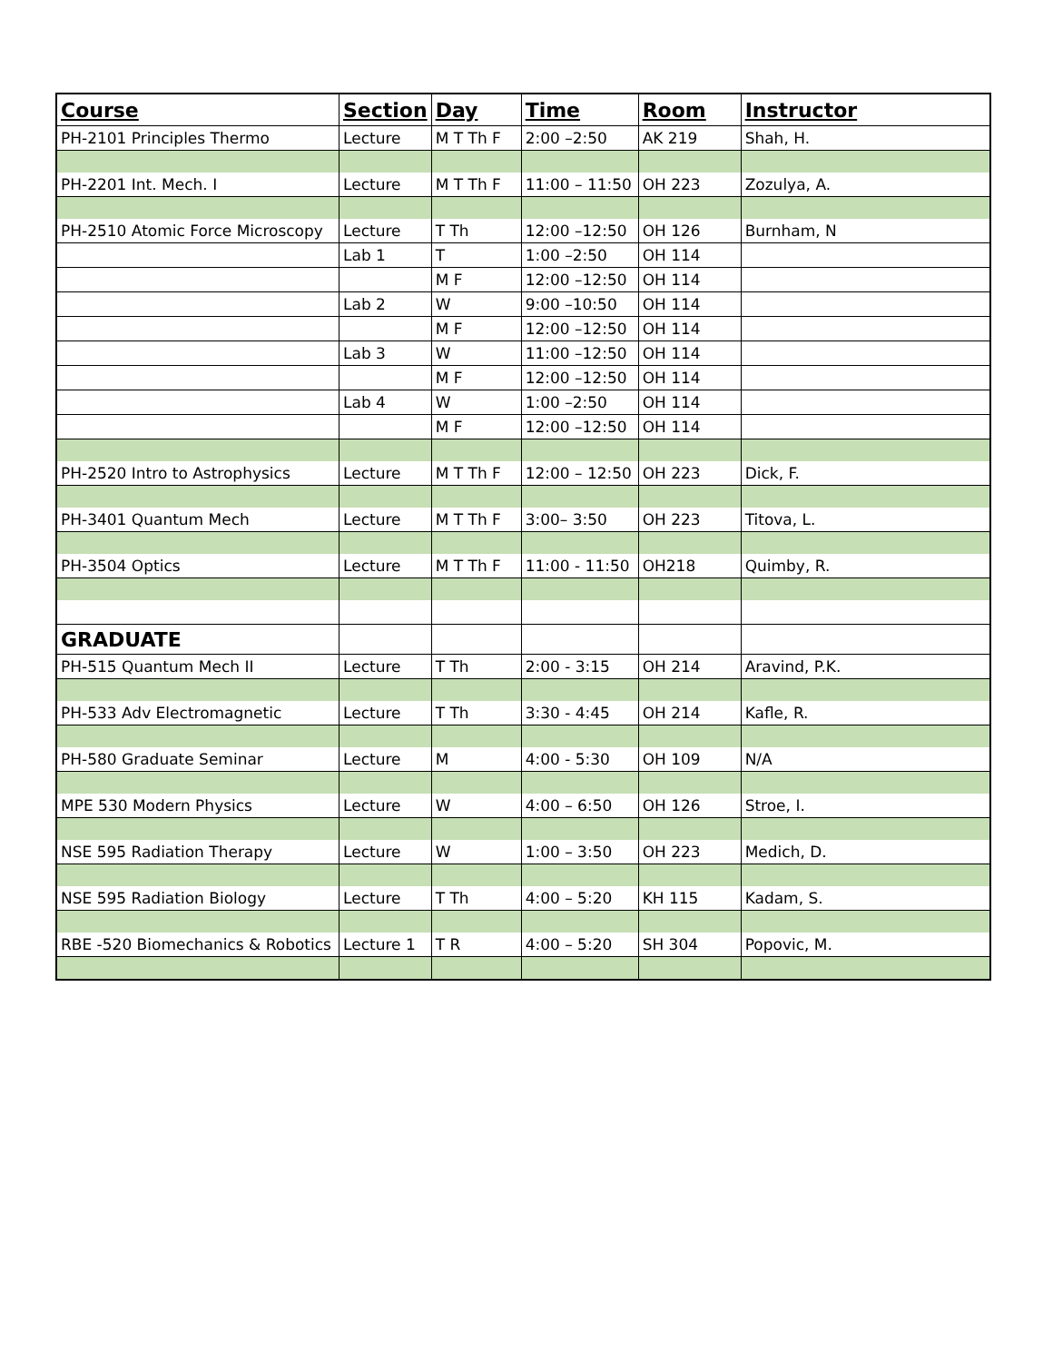| Course | Section | Day | Time | Room | Instructor |
| --- | --- | --- | --- | --- | --- |
| PH-2101 Principles Thermo | Lecture | M T Th F | 2:00 –2:50 | AK 219 | Shah, H. |
| PH-2201 Int. Mech. I | Lecture | M T Th F | 11:00 – 11:50 | OH 223 | Zozulya, A. |
| PH-2510 Atomic Force Microscopy | Lecture | T Th | 12:00 –12:50 | OH 126 | Burnham, N |
| | Lab 1 | T | 1:00 –2:50 | OH 114 | |
| | | M F | 12:00 –12:50 | OH 114 | |
| | Lab 2 | W | 9:00 –10:50 | OH 114 | |
| | | M F | 12:00 –12:50 | OH 114 | |
| | Lab 3 | W | 11:00 –12:50 | OH 114 | |
| | | M F | 12:00 –12:50 | OH 114 | |
| | Lab 4 | W | 1:00 –2:50 | OH 114 | |
| | | M F | 12:00 –12:50 | OH 114 | |
| PH-2520 Intro to Astrophysics | Lecture | M T Th F | 12:00 – 12:50 | OH 223 | Dick, F. |
| PH-3401 Quantum Mech | Lecture | M T Th F | 3:00– 3:50 | OH 223 | Titova, L. |
| PH-3504 Optics | Lecture | M T Th F | 11:00 - 11:50 | OH218 | Quimby, R. |
| GRADUATE | | | | | |
| PH-515 Quantum Mech II | Lecture | T Th | 2:00 - 3:15 | OH 214 | Aravind, P.K. |
| PH-533 Adv Electromagnetic | Lecture | T Th | 3:30 - 4:45 | OH 214 | Kafle, R. |
| PH-580 Graduate Seminar | Lecture | M | 4:00 - 5:30 | OH 109 | N/A |
| MPE 530 Modern Physics | Lecture | W | 4:00 – 6:50 | OH 126 | Stroe, I. |
| NSE 595 Radiation Therapy | Lecture | W | 1:00 – 3:50 | OH 223 | Medich, D. |
| NSE 595 Radiation Biology | Lecture | T Th | 4:00 – 5:20 | KH 115 | Kadam, S. |
| RBE -520 Biomechanics & Robotics | Lecture 1 | T R | 4:00 – 5:20 | SH 304 | Popovic, M. |